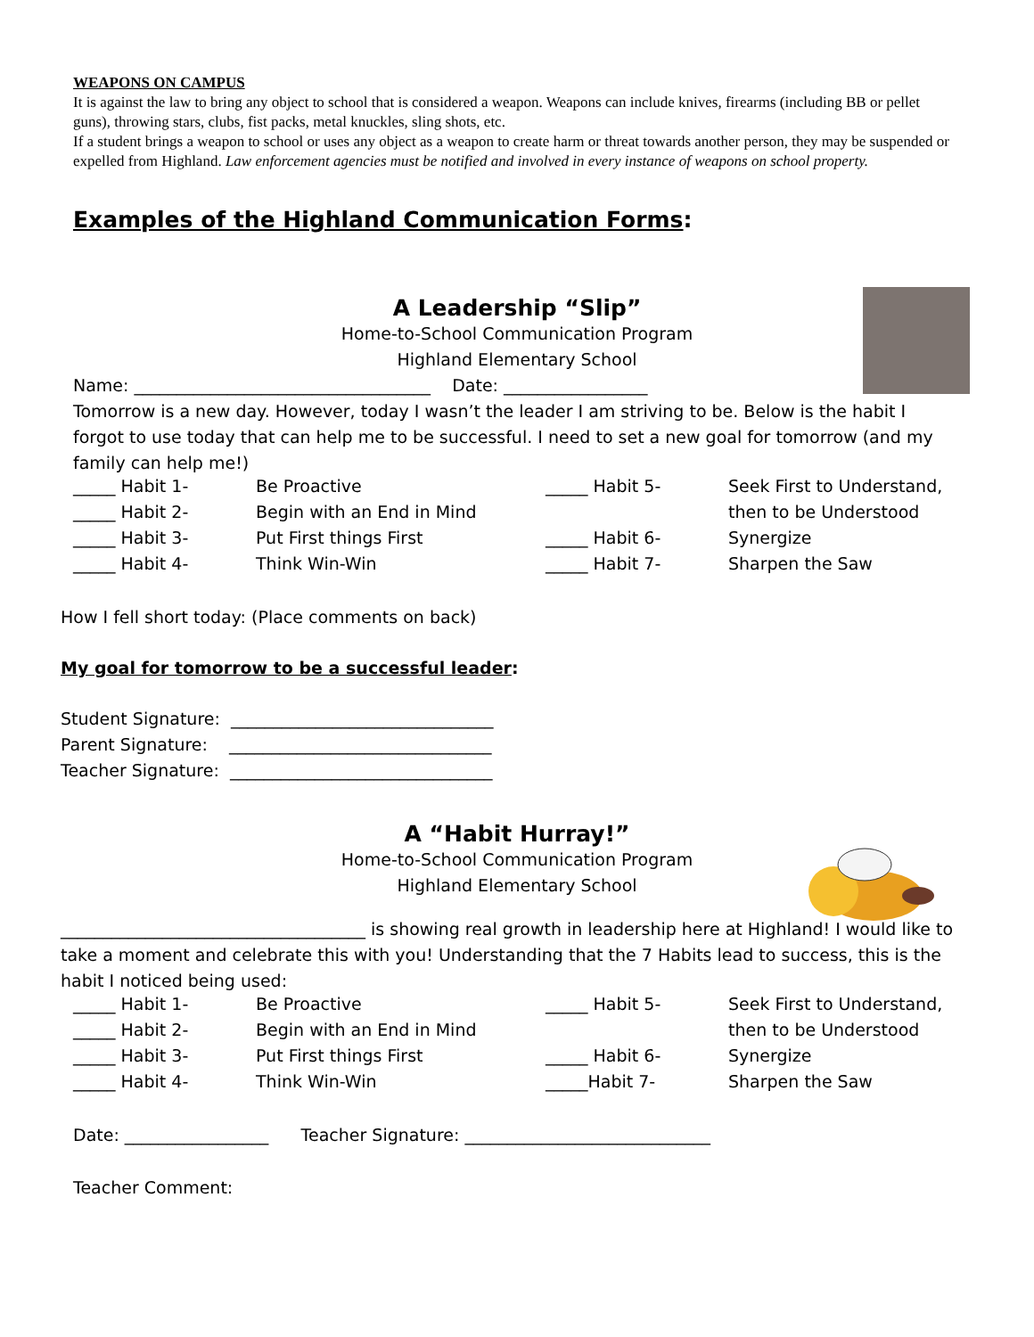WEAPONS ON CAMPUS
It is against the law to bring any object to school that is considered a weapon. Weapons can include knives, firearms (including BB or pellet guns), throwing stars, clubs, fist packs, metal knuckles, sling shots, etc.
If a student brings a weapon to school or uses any object as a weapon to create harm or threat towards another person, they may be suspended or expelled from Highland. Law enforcement agencies must be notified and involved in every instance of weapons on school property.
Examples of the Highland Communication Forms:
A Leadership “Slip”
Home-to-School Communication Program
Highland Elementary School
Name: ___________________________________ Date: _________________
Tomorrow is a new day. However, today I wasn’t the leader I am striving to be. Below is the habit I forgot to use today that can help me to be successful. I need to set a new goal for tomorrow (and my family can help me!)
| _____ Habit 1- | Be Proactive | _____ Habit 5- | Seek First to Understand, |
| _____ Habit 2- | Begin with an End in Mind | | then to be Understood |
| _____ Habit 3- | Put First things First | _____ Habit 6- | Synergize |
| _____ Habit 4- | Think Win-Win | _____ Habit 7- | Sharpen the Saw |
How I fell short today: (Place comments on back)
My goal for tomorrow to be a successful leader:
Student Signature: _______________________________
Parent Signature: _______________________________
Teacher Signature: _______________________________
A “Habit Hurray!”
Home-to-School Communication Program
Highland Elementary School
____________________________________ is showing real growth in leadership here at Highland! I would like to take a moment and celebrate this with you! Understanding that the 7 Habits lead to success, this is the habit I noticed being used:
| _____ Habit 1- | Be Proactive | _____ Habit 5- | Seek First to Understand, |
| _____ Habit 2- | Begin with an End in Mind | | then to be Understood |
| _____ Habit 3- | Put First things First | _____ Habit 6- | Synergize |
| _____ Habit 4- | Think Win-Win | _____Habit 7- | Sharpen the Saw |
Date: _________________ Teacher Signature: _____________________________
Teacher Comment: